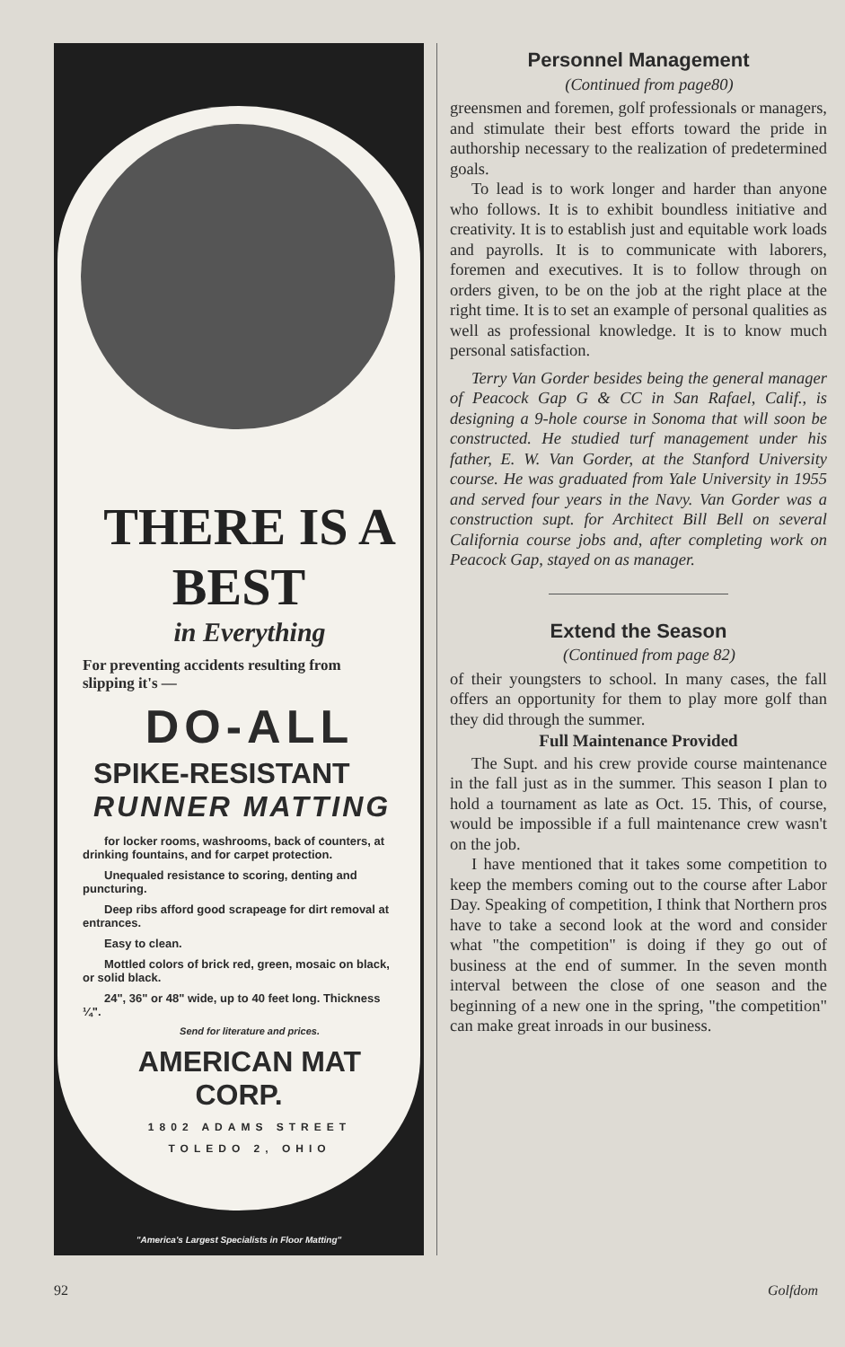THERE IS A BEST
in Everything
For preventing accidents resulting from slipping it's —
DO-ALL
SPIKE-RESISTANT
RUNNER MATTING
for locker rooms, washrooms, back of counters, at drinking fountains, and for carpet protection.
Unequaled resistance to scoring, denting and puncturing.
Deep ribs afford good scrapeage for dirt removal at entrances.
Easy to clean.
Mottled colors of brick red, green, mosaic on black, or solid black.
24", 36" or 48" wide, up to 40 feet long. Thickness ¼".
Send for literature and prices.
AMERICAN MAT CORP.
1802 ADAMS STREET
TOLEDO 2, OHIO
"America's Largest Specialists in Floor Matting"
Personnel Management
(Continued from page80)
greensmen and foremen, golf professionals or managers, and stimulate their best efforts toward the pride in authorship necessary to the realization of predetermined goals.
To lead is to work longer and harder than anyone who follows. It is to exhibit boundless initiative and creativity. It is to establish just and equitable work loads and payrolls. It is to communicate with laborers, foremen and executives. It is to follow through on orders given, to be on the job at the right place at the right time. It is to set an example of personal qualities as well as professional knowledge. It is to know much personal satisfaction.
Terry Van Gorder besides being the general manager of Peacock Gap G & CC in San Rafael, Calif., is designing a 9-hole course in Sonoma that will soon be constructed. He studied turf management under his father, E. W. Van Gorder, at the Stanford University course. He was graduated from Yale University in 1955 and served four years in the Navy. Van Gorder was a construction supt. for Architect Bill Bell on several California course jobs and, after completing work on Peacock Gap, stayed on as manager.
Extend the Season
(Continued from page 82)
of their youngsters to school. In many cases, the fall offers an opportunity for them to play more golf than they did through the summer.
Full Maintenance Provided
The Supt. and his crew provide course maintenance in the fall just as in the summer. This season I plan to hold a tournament as late as Oct. 15. This, of course, would be impossible if a full maintenance crew wasn't on the job.
I have mentioned that it takes some competition to keep the members coming out to the course after Labor Day. Speaking of competition, I think that Northern pros have to take a second look at the word and consider what "the competition" is doing if they go out of business at the end of summer. In the seven month interval between the close of one season and the beginning of a new one in the spring, "the competition" can make great inroads in our business.
92 Golfdom